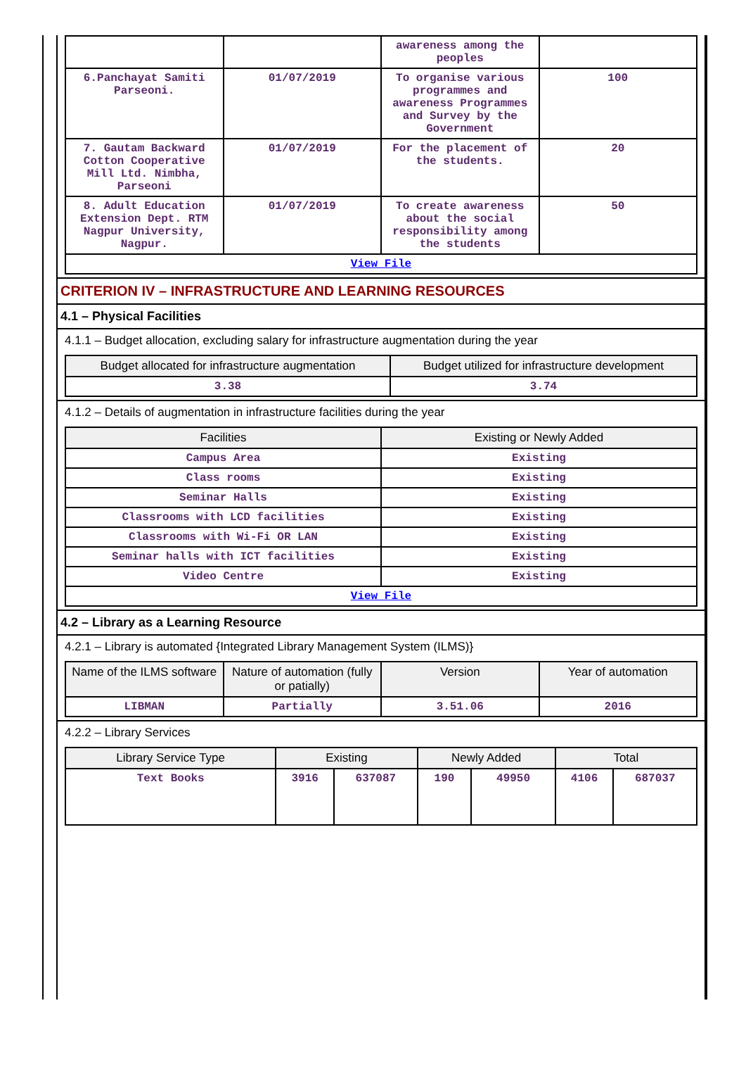| | | awareness among the peoples | |
| 6.Panchayat Samiti Parseoni. | 01/07/2019 | To organise various programmes and awareness Programmes and Survey by the Government | 100 |
| 7. Gautam Backward Cotton Cooperative Mill Ltd. Nimbha, Parseoni | 01/07/2019 | For the placement of the students. | 20 |
| 8. Adult Education Extension Dept. RTM Nagpur University, Nagpur. | 01/07/2019 | To create awareness about the social responsibility among the students | 50 |
| View File | | | |
CRITERION IV – INFRASTRUCTURE AND LEARNING RESOURCES
4.1 – Physical Facilities
4.1.1 – Budget allocation, excluding salary for infrastructure augmentation during the year
| Budget allocated for infrastructure augmentation | Budget utilized for infrastructure development |
| --- | --- |
| 3.38 | 3.74 |
4.1.2 – Details of augmentation in infrastructure facilities during the year
| Facilities | Existing or Newly Added |
| --- | --- |
| Campus Area | Existing |
| Class rooms | Existing |
| Seminar Halls | Existing |
| Classrooms with LCD facilities | Existing |
| Classrooms with Wi-Fi OR LAN | Existing |
| Seminar halls with ICT facilities | Existing |
| Video Centre | Existing |
| View File | |
4.2 – Library as a Learning Resource
4.2.1 – Library is automated {Integrated Library Management System (ILMS)}
| Name of the ILMS software | Nature of automation (fully or patially) | Version | Year of automation |
| --- | --- | --- | --- |
| LIBMAN | Partially | 3.51.06 | 2016 |
4.2.2 – Library Services
| Library Service Type | Existing | | Newly Added | | Total | |
| --- | --- | --- | --- | --- | --- | --- |
| Text Books | 3916 | 637087 | 190 | 49950 | 4106 | 687037 |